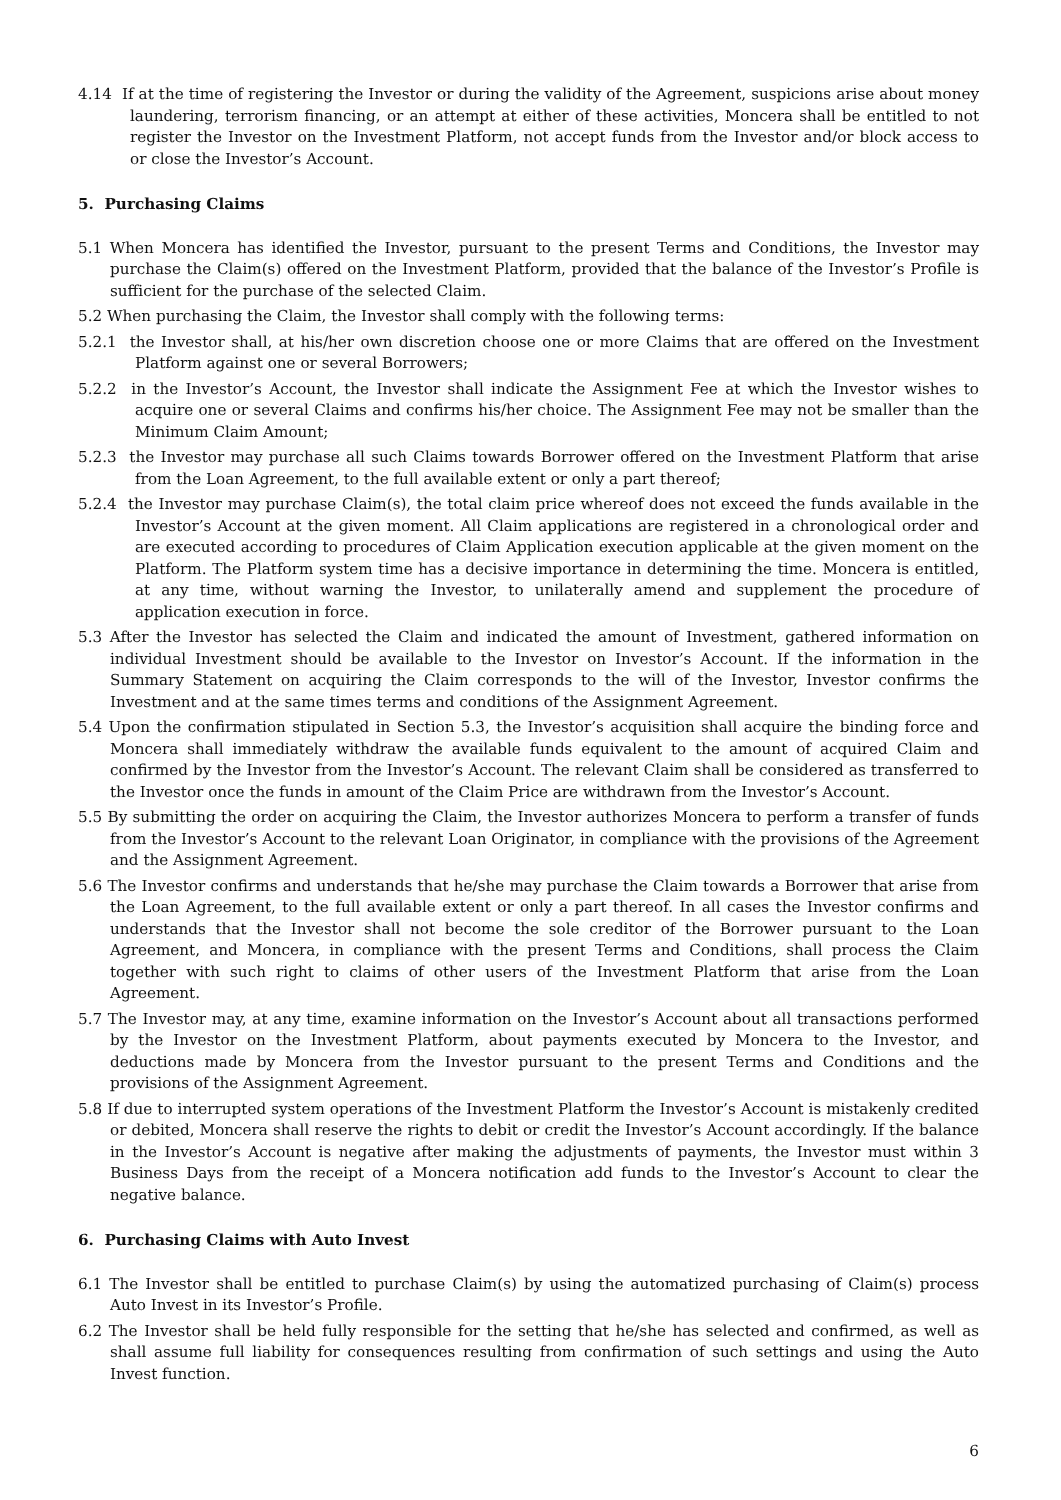4.14 If at the time of registering the Investor or during the validity of the Agreement, suspicions arise about money laundering, terrorism financing, or an attempt at either of these activities, Moncera shall be entitled to not register the Investor on the Investment Platform, not accept funds from the Investor and/or block access to or close the Investor’s Account.
5. Purchasing Claims
5.1 When Moncera has identified the Investor, pursuant to the present Terms and Conditions, the Investor may purchase the Claim(s) offered on the Investment Platform, provided that the balance of the Investor’s Profile is sufficient for the purchase of the selected Claim.
5.2 When purchasing the Claim, the Investor shall comply with the following terms:
5.2.1 the Investor shall, at his/her own discretion choose one or more Claims that are offered on the Investment Platform against one or several Borrowers;
5.2.2 in the Investor’s Account, the Investor shall indicate the Assignment Fee at which the Investor wishes to acquire one or several Claims and confirms his/her choice. The Assignment Fee may not be smaller than the Minimum Claim Amount;
5.2.3 the Investor may purchase all such Claims towards Borrower offered on the Investment Platform that arise from the Loan Agreement, to the full available extent or only a part thereof;
5.2.4 the Investor may purchase Claim(s), the total claim price whereof does not exceed the funds available in the Investor’s Account at the given moment. All Claim applications are registered in a chronological order and are executed according to procedures of Claim Application execution applicable at the given moment on the Platform. The Platform system time has a decisive importance in determining the time. Moncera is entitled, at any time, without warning the Investor, to unilaterally amend and supplement the procedure of application execution in force.
5.3 After the Investor has selected the Claim and indicated the amount of Investment, gathered information on individual Investment should be available to the Investor on Investor’s Account. If the information in the Summary Statement on acquiring the Claim corresponds to the will of the Investor, Investor confirms the Investment and at the same times terms and conditions of the Assignment Agreement.
5.4 Upon the confirmation stipulated in Section 5.3, the Investor’s acquisition shall acquire the binding force and Moncera shall immediately withdraw the available funds equivalent to the amount of acquired Claim and confirmed by the Investor from the Investor’s Account. The relevant Claim shall be considered as transferred to the Investor once the funds in amount of the Claim Price are withdrawn from the Investor’s Account.
5.5 By submitting the order on acquiring the Claim, the Investor authorizes Moncera to perform a transfer of funds from the Investor’s Account to the relevant Loan Originator, in compliance with the provisions of the Agreement and the Assignment Agreement.
5.6 The Investor confirms and understands that he/she may purchase the Claim towards a Borrower that arise from the Loan Agreement, to the full available extent or only a part thereof. In all cases the Investor confirms and understands that the Investor shall not become the sole creditor of the Borrower pursuant to the Loan Agreement, and Moncera, in compliance with the present Terms and Conditions, shall process the Claim together with such right to claims of other users of the Investment Platform that arise from the Loan Agreement.
5.7 The Investor may, at any time, examine information on the Investor’s Account about all transactions performed by the Investor on the Investment Platform, about payments executed by Moncera to the Investor, and deductions made by Moncera from the Investor pursuant to the present Terms and Conditions and the provisions of the Assignment Agreement.
5.8 If due to interrupted system operations of the Investment Platform the Investor’s Account is mistakenly credited or debited, Moncera shall reserve the rights to debit or credit the Investor’s Account accordingly. If the balance in the Investor’s Account is negative after making the adjustments of payments, the Investor must within 3 Business Days from the receipt of a Moncera notification add funds to the Investor’s Account to clear the negative balance.
6. Purchasing Claims with Auto Invest
6.1 The Investor shall be entitled to purchase Claim(s) by using the automatized purchasing of Claim(s) process Auto Invest in its Investor’s Profile.
6.2 The Investor shall be held fully responsible for the setting that he/she has selected and confirmed, as well as shall assume full liability for consequences resulting from confirmation of such settings and using the Auto Invest function.
6